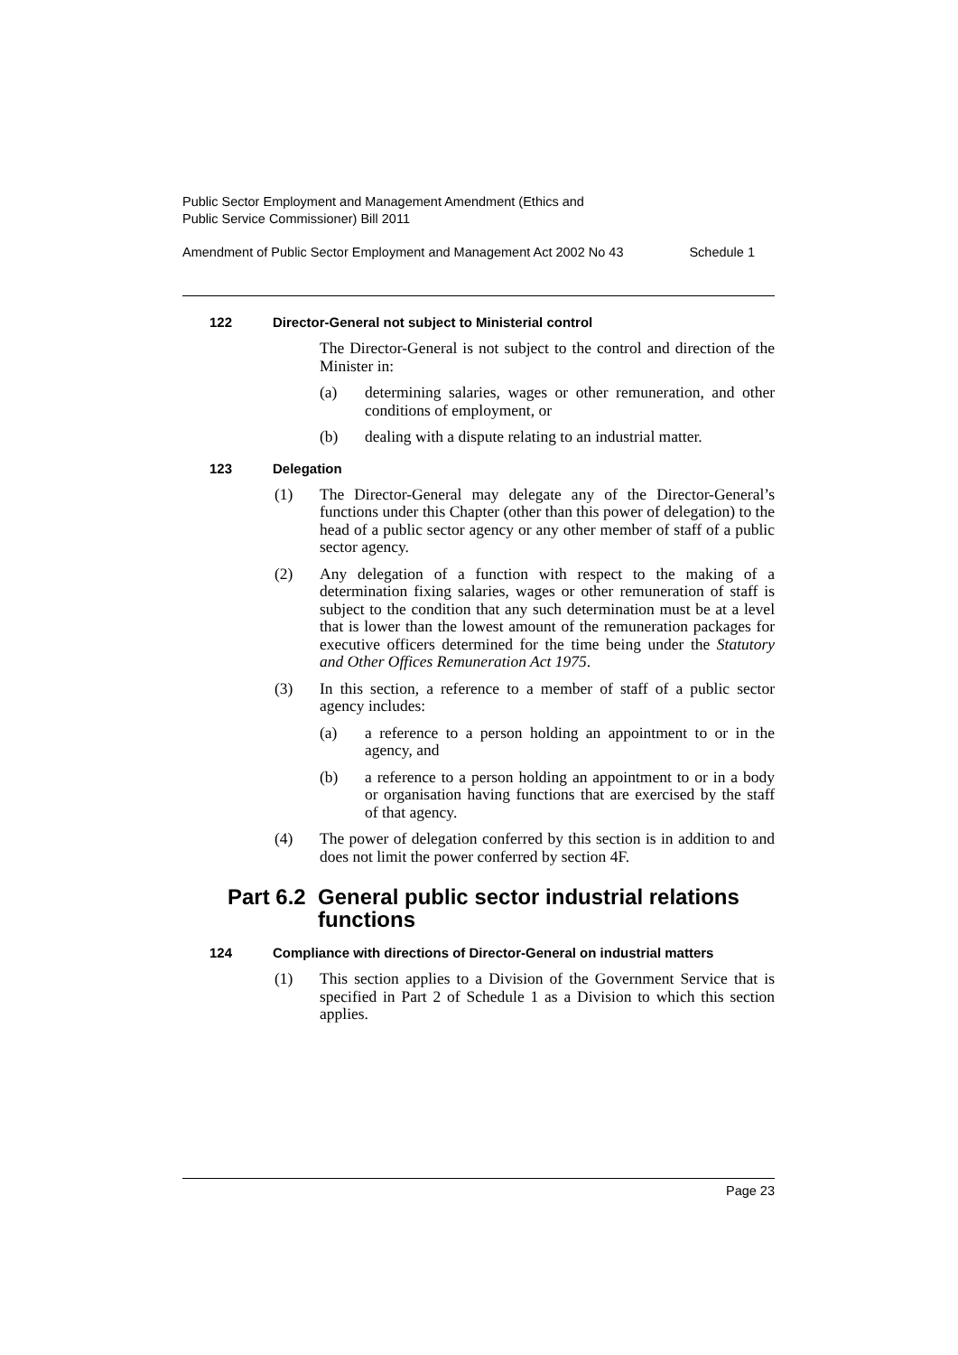Public Sector Employment and Management Amendment (Ethics and
Public Service Commissioner) Bill 2011
Amendment of Public Sector Employment and Management Act 2002 No 43 Schedule 1
122 Director-General not subject to Ministerial control
The Director-General is not subject to the control and direction of the Minister in:
(a) determining salaries, wages or other remuneration, and other conditions of employment, or
(b) dealing with a dispute relating to an industrial matter.
123 Delegation
(1) The Director-General may delegate any of the Director-General’s functions under this Chapter (other than this power of delegation) to the head of a public sector agency or any other member of staff of a public sector agency.
(2) Any delegation of a function with respect to the making of a determination fixing salaries, wages or other remuneration of staff is subject to the condition that any such determination must be at a level that is lower than the lowest amount of the remuneration packages for executive officers determined for the time being under the Statutory and Other Offices Remuneration Act 1975.
(3) In this section, a reference to a member of staff of a public sector agency includes:
(a) a reference to a person holding an appointment to or in the agency, and
(b) a reference to a person holding an appointment to or in a body or organisation having functions that are exercised by the staff of that agency.
(4) The power of delegation conferred by this section is in addition to and does not limit the power conferred by section 4F.
Part 6.2 General public sector industrial relations functions
124 Compliance with directions of Director-General on industrial matters
(1) This section applies to a Division of the Government Service that is specified in Part 2 of Schedule 1 as a Division to which this section applies.
Page 23